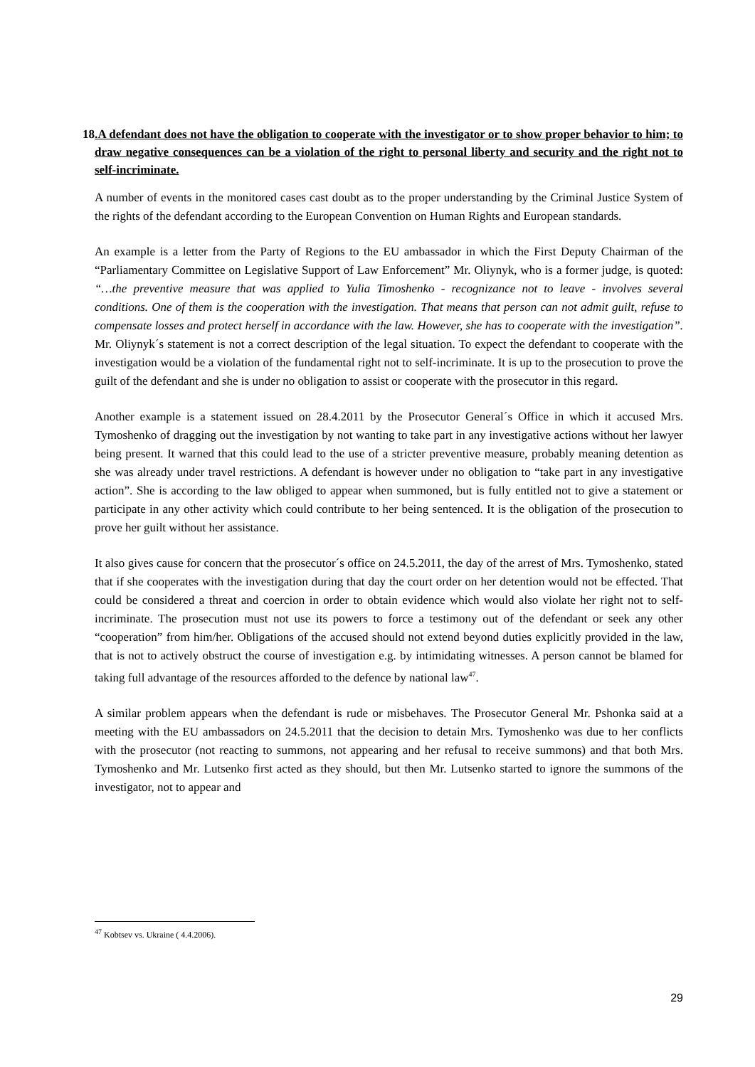18. A defendant does not have the obligation to cooperate with the investigator or to show proper behavior to him; to draw negative consequences can be a violation of the right to personal liberty and security and the right not to self-incriminate.
A number of events in the monitored cases cast doubt as to the proper understanding by the Criminal Justice System of the rights of the defendant according to the European Convention on Human Rights and European standards.
An example is a letter from the Party of Regions to the EU ambassador in which the First Deputy Chairman of the “Parliamentary Committee on Legislative Support of Law Enforcement” Mr. Oliynyk, who is a former judge, is quoted: “…the preventive measure that was applied to Yulia Timoshenko - recognizance not to leave - involves several conditions. One of them is the cooperation with the investigation. That means that person can not admit guilt, refuse to compensate losses and protect herself in accordance with the law. However, she has to cooperate with the investigation”. Mr. Oliynyk´s statement is not a correct description of the legal situation. To expect the defendant to cooperate with the investigation would be a violation of the fundamental right not to self-incriminate. It is up to the prosecution to prove the guilt of the defendant and she is under no obligation to assist or cooperate with the prosecutor in this regard.
Another example is a statement issued on 28.4.2011 by the Prosecutor General´s Office in which it accused Mrs. Tymoshenko of dragging out the investigation by not wanting to take part in any investigative actions without her lawyer being present. It warned that this could lead to the use of a stricter preventive measure, probably meaning detention as she was already under travel restrictions. A defendant is however under no obligation to “take part in any investigative action”. She is according to the law obliged to appear when summoned, but is fully entitled not to give a statement or participate in any other activity which could contribute to her being sentenced. It is the obligation of the prosecution to prove her guilt without her assistance.
It also gives cause for concern that the prosecutor´s office on 24.5.2011, the day of the arrest of Mrs. Tymoshenko, stated that if she cooperates with the investigation during that day the court order on her detention would not be effected. That could be considered a threat and coercion in order to obtain evidence which would also violate her right not to self-incriminate. The prosecution must not use its powers to force a testimony out of the defendant or seek any other “cooperation” from him/her. Obligations of the accused should not extend beyond duties explicitly provided in the law, that is not to actively obstruct the course of investigation e.g. by intimidating witnesses. A person cannot be blamed for taking full advantage of the resources afforded to the defence by national law<sup>47</sup>.
A similar problem appears when the defendant is rude or misbehaves. The Prosecutor General Mr. Pshonka said at a meeting with the EU ambassadors on 24.5.2011 that the decision to detain Mrs. Tymoshenko was due to her conflicts with the prosecutor (not reacting to summons, not appearing and her refusal to receive summons) and that both Mrs. Tymoshenko and Mr. Lutsenko first acted as they should, but then Mr. Lutsenko started to ignore the summons of the investigator, not to appear and
<sup>47</sup> Kobtsev vs. Ukraine ( 4.4.2006).
29